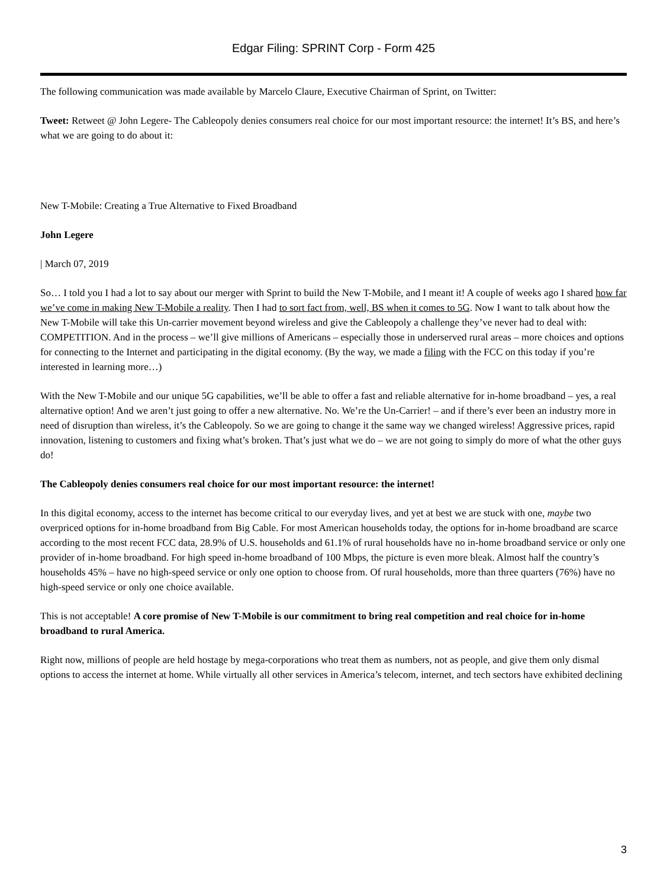Edgar Filing: SPRINT Corp - Form 425
The following communication was made available by Marcelo Claure, Executive Chairman of Sprint, on Twitter:
Tweet: Retweet @ John Legere- The Cableopoly denies consumers real choice for our most important resource: the internet! It’s BS, and here’s what we are going to do about it:
New T-Mobile: Creating a True Alternative to Fixed Broadband
John Legere
| March 07, 2019
So… I told you I had a lot to say about our merger with Sprint to build the New T-Mobile, and I meant it! A couple of weeks ago I shared how far we’ve come in making New T-Mobile a reality. Then I had to sort fact from, well, BS when it comes to 5G. Now I want to talk about how the New T-Mobile will take this Un-carrier movement beyond wireless and give the Cableopoly a challenge they’ve never had to deal with: COMPETITION. And in the process – we’ll give millions of Americans – especially those in underserved rural areas – more choices and options for connecting to the Internet and participating in the digital economy. (By the way, we made a filing with the FCC on this today if you’re interested in learning more…)
With the New T-Mobile and our unique 5G capabilities, we’ll be able to offer a fast and reliable alternative for in-home broadband – yes, a real alternative option! And we aren’t just going to offer a new alternative. No. We’re the Un-Carrier! – and if there’s ever been an industry more in need of disruption than wireless, it’s the Cableopoly. So we are going to change it the same way we changed wireless! Aggressive prices, rapid innovation, listening to customers and fixing what’s broken. That’s just what we do – we are not going to simply do more of what the other guys do!
The Cableopoly denies consumers real choice for our most important resource: the internet!
In this digital economy, access to the internet has become critical to our everyday lives, and yet at best we are stuck with one, maybe two overpriced options for in-home broadband from Big Cable. For most American households today, the options for in-home broadband are scarce according to the most recent FCC data, 28.9% of U.S. households and 61.1% of rural households have no in-home broadband service or only one provider of in-home broadband. For high speed in-home broadband of 100 Mbps, the picture is even more bleak. Almost half the country’s households 45% – have no high-speed service or only one option to choose from. Of rural households, more than three quarters (76%) have no high-speed service or only one choice available.
This is not acceptable! A core promise of New T-Mobile is our commitment to bring real competition and real choice for in-home broadband to rural America.
Right now, millions of people are held hostage by mega-corporations who treat them as numbers, not as people, and give them only dismal options to access the internet at home. While virtually all other services in America’s telecom, internet, and tech sectors have exhibited declining
3